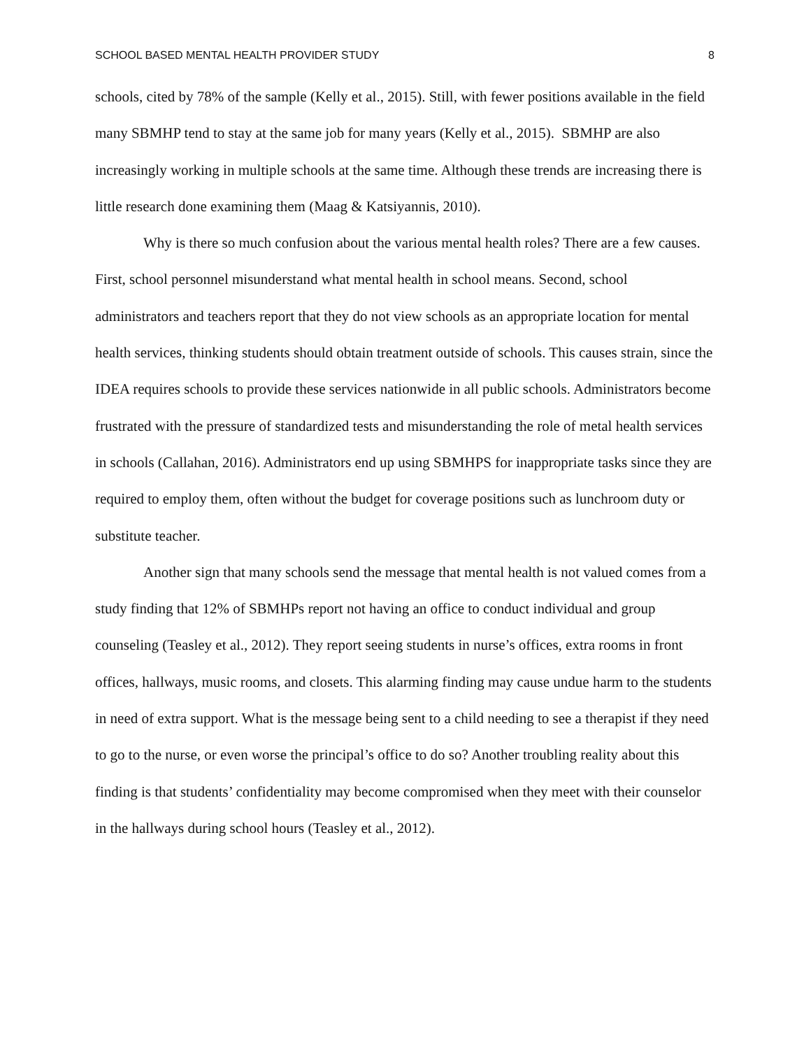SCHOOL BASED MENTAL HEALTH PROVIDER STUDY 8
schools, cited by 78% of the sample (Kelly et al., 2015). Still, with fewer positions available in the field many SBMHP tend to stay at the same job for many years (Kelly et al., 2015). SBMHP are also increasingly working in multiple schools at the same time. Although these trends are increasing there is little research done examining them (Maag & Katsiyannis, 2010).
Why is there so much confusion about the various mental health roles? There are a few causes. First, school personnel misunderstand what mental health in school means. Second, school administrators and teachers report that they do not view schools as an appropriate location for mental health services, thinking students should obtain treatment outside of schools. This causes strain, since the IDEA requires schools to provide these services nationwide in all public schools. Administrators become frustrated with the pressure of standardized tests and misunderstanding the role of metal health services in schools (Callahan, 2016). Administrators end up using SBMHPS for inappropriate tasks since they are required to employ them, often without the budget for coverage positions such as lunchroom duty or substitute teacher.
Another sign that many schools send the message that mental health is not valued comes from a study finding that 12% of SBMHPs report not having an office to conduct individual and group counseling (Teasley et al., 2012). They report seeing students in nurse’s offices, extra rooms in front offices, hallways, music rooms, and closets. This alarming finding may cause undue harm to the students in need of extra support. What is the message being sent to a child needing to see a therapist if they need to go to the nurse, or even worse the principal’s office to do so? Another troubling reality about this finding is that students’ confidentiality may become compromised when they meet with their counselor in the hallways during school hours (Teasley et al., 2012).